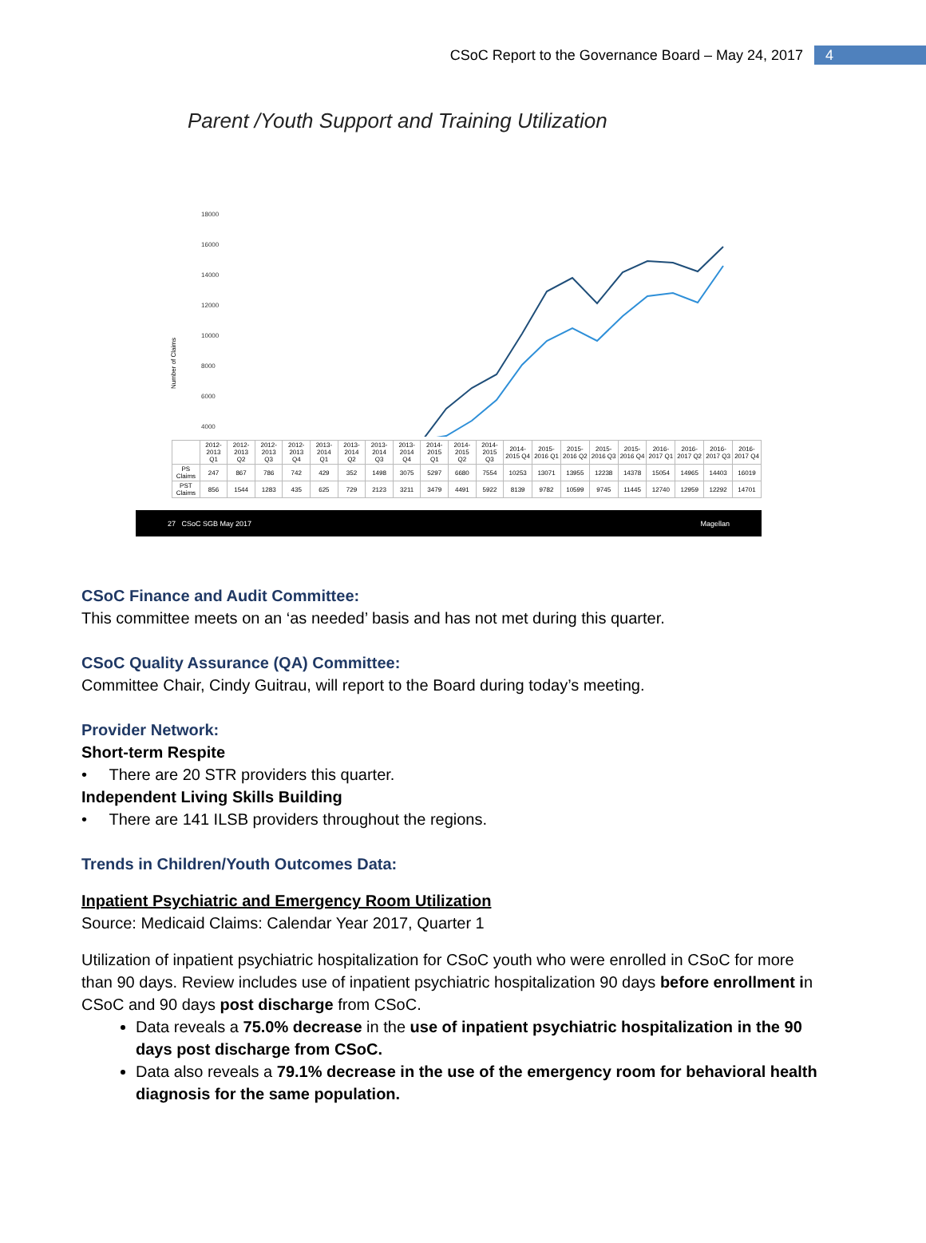CSoC Report to the Governance Board – May 24, 2017 4
Parent /Youth Support and Training Utilization
18000
16000
14000
12000
10000
8000
6000
4000
Number of Claims
| | 2012-2013 Q1 | 2012-2013 Q2 | 2012-2013 Q3 | 2012-2013 Q4 | 2013-2014 Q1 | 2013-2014 Q2 | 2013-2014 Q3 | 2013-2014 Q4 | 2014-2015 Q1 | 2014-2015 Q2 | 2014-2015 Q3 | 2014-2015 Q4 | 2015-2016 Q1 | 2015-2016 Q2 | 2015-2016 Q3 | 2015-2016 Q4 | 2016-2017 Q1 | 2016-2017 Q2 | 2016-2017 Q3 | 2016-2017 Q4 |
| --- | --- | --- | --- | --- | --- | --- | --- | --- | --- | --- | --- | --- | --- | --- | --- | --- | --- | --- | --- | --- |
| PS Claims | 247 | 867 | 786 | 742 | 429 | 352 | 1498 | 3075 | 5297 | 6680 | 7554 | 10253 | 13071 | 13955 | 12238 | 14378 | 15054 | 14965 | 14403 | 16019 |
| PST Claims | 856 | 1544 | 1283 | 435 | 625 | 729 | 2123 | 3211 | 3479 | 4491 | 5922 | 8139 | 9782 | 10599 | 9745 | 11445 | 12740 | 12959 | 12292 | 14701 |
27 CSoC SGB May 2017 Magellan
CSoC Finance and Audit Committee:
This committee meets on an ‘as needed’ basis and has not met during this quarter.
CSoC Quality Assurance (QA) Committee:
Committee Chair, Cindy Guitrau, will report to the Board during today’s meeting.
Provider Network:
Short-term Respite
• There are 20 STR providers this quarter.
Independent Living Skills Building
• There are 141 ILSB providers throughout the regions.
Trends in Children/Youth Outcomes Data:
Inpatient Psychiatric and Emergency Room Utilization
Source: Medicaid Claims: Calendar Year 2017, Quarter 1
Utilization of inpatient psychiatric hospitalization for CSoC youth who were enrolled in CSoC for more than 90 days. Review includes use of inpatient psychiatric hospitalization 90 days before enrollment in CSoC and 90 days post discharge from CSoC.
Data reveals a 75.0% decrease in the use of inpatient psychiatric hospitalization in the 90 days post discharge from CSoC.
Data also reveals a 79.1% decrease in the use of the emergency room for behavioral health diagnosis for the same population.